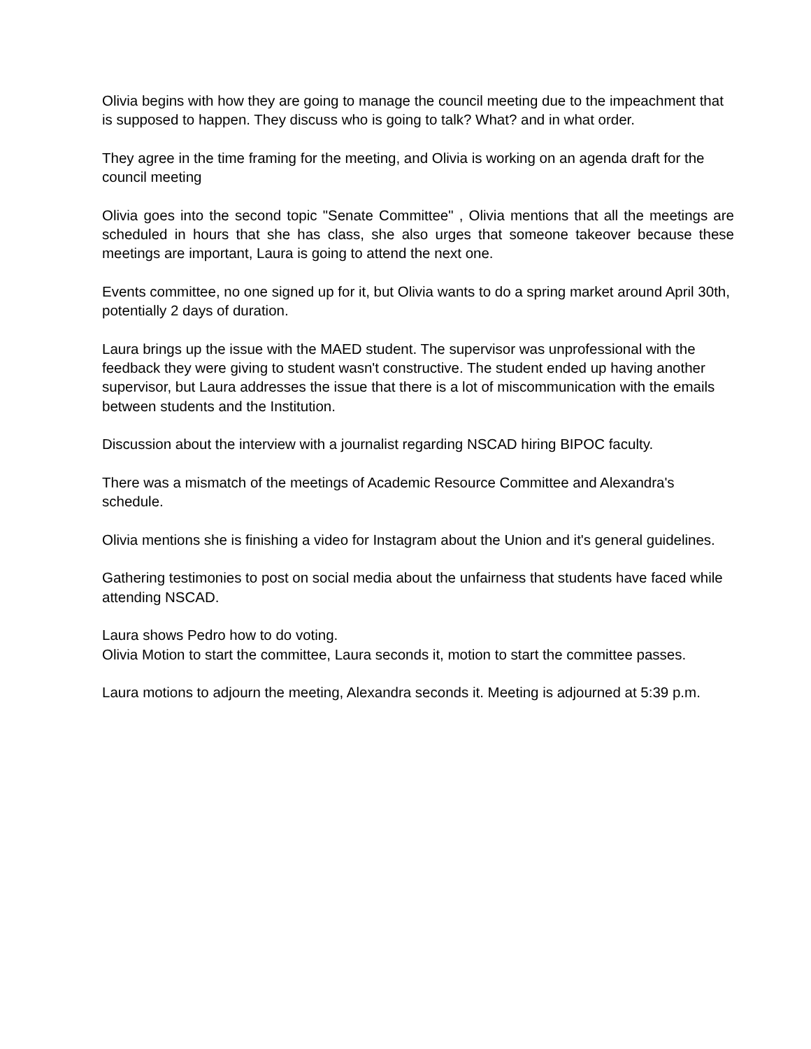Olivia begins with how they are going to manage the council meeting due to the impeachment that is supposed to happen. They discuss who is going to talk? What? and in what order.
They agree in the time framing for the meeting, and Olivia is working on an agenda draft for the council meeting
Olivia goes into the second topic "Senate Committee" , Olivia mentions that all the meetings are scheduled in hours that she has class, she also urges that someone takeover because these meetings are important, Laura is going to attend the next one.
Events committee, no one signed up for it, but Olivia wants to do a spring market around April 30th, potentially 2 days of duration.
Laura brings up the issue with the MAED student. The supervisor was unprofessional with the feedback they were giving to student wasn't constructive. The student ended up having another supervisor, but Laura addresses the issue that there is a lot of miscommunication with the emails between students and the Institution.
Discussion about the interview with a journalist regarding NSCAD hiring BIPOC faculty.
There was a mismatch of the meetings of Academic Resource Committee and Alexandra's schedule.
Olivia mentions she is finishing a video for Instagram about the Union and it's general guidelines.
Gathering testimonies to post on social media about the unfairness that students have faced while attending NSCAD.
Laura shows Pedro how to do voting.
Olivia Motion to start the committee, Laura seconds it, motion to start the committee passes.
Laura motions to adjourn the meeting, Alexandra seconds it. Meeting is adjourned at 5:39 p.m.